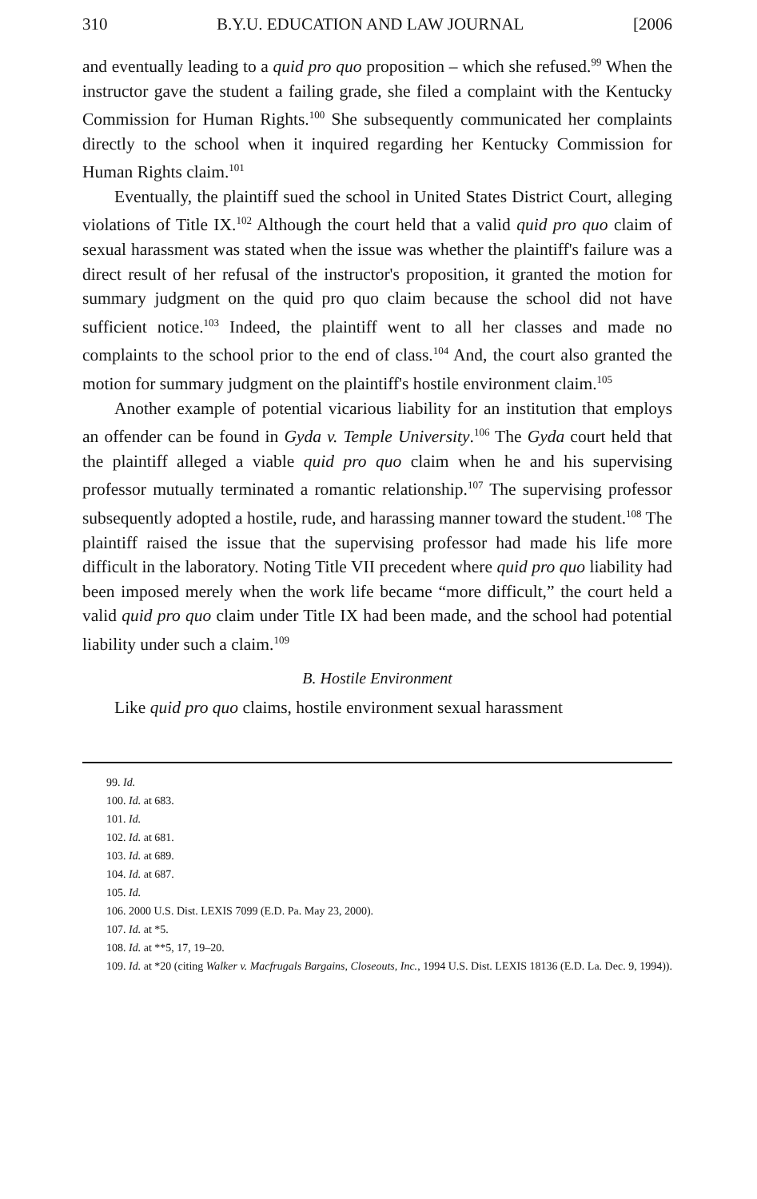310 B.Y.U. EDUCATION AND LAW JOURNAL [2006
and eventually leading to a quid pro quo proposition – which she refused.<sup>99</sup> When the instructor gave the student a failing grade, she filed a complaint with the Kentucky Commission for Human Rights.<sup>100</sup> She subsequently communicated her complaints directly to the school when it inquired regarding her Kentucky Commission for Human Rights claim.<sup>101</sup>
Eventually, the plaintiff sued the school in United States District Court, alleging violations of Title IX.<sup>102</sup> Although the court held that a valid quid pro quo claim of sexual harassment was stated when the issue was whether the plaintiff's failure was a direct result of her refusal of the instructor's proposition, it granted the motion for summary judgment on the quid pro quo claim because the school did not have sufficient notice.<sup>103</sup> Indeed, the plaintiff went to all her classes and made no complaints to the school prior to the end of class.<sup>104</sup> And, the court also granted the motion for summary judgment on the plaintiff's hostile environment claim.<sup>105</sup>
Another example of potential vicarious liability for an institution that employs an offender can be found in Gyda v. Temple University.<sup>106</sup> The Gyda court held that the plaintiff alleged a viable quid pro quo claim when he and his supervising professor mutually terminated a romantic relationship.<sup>107</sup> The supervising professor subsequently adopted a hostile, rude, and harassing manner toward the student.<sup>108</sup> The plaintiff raised the issue that the supervising professor had made his life more difficult in the laboratory. Noting Title VII precedent where quid pro quo liability had been imposed merely when the work life became “more difficult,” the court held a valid quid pro quo claim under Title IX had been made, and the school had potential liability under such a claim.<sup>109</sup>
B. Hostile Environment
Like quid pro quo claims, hostile environment sexual harassment
99. Id.
100. Id. at 683.
101. Id.
102. Id. at 681.
103. Id. at 689.
104. Id. at 687.
105. Id.
106. 2000 U.S. Dist. LEXIS 7099 (E.D. Pa. May 23, 2000).
107. Id. at *5.
108. Id. at **5, 17, 19–20.
109. Id. at *20 (citing Walker v. Macfrugals Bargains, Closeouts, Inc., 1994 U.S. Dist. LEXIS 18136 (E.D. La. Dec. 9, 1994)).